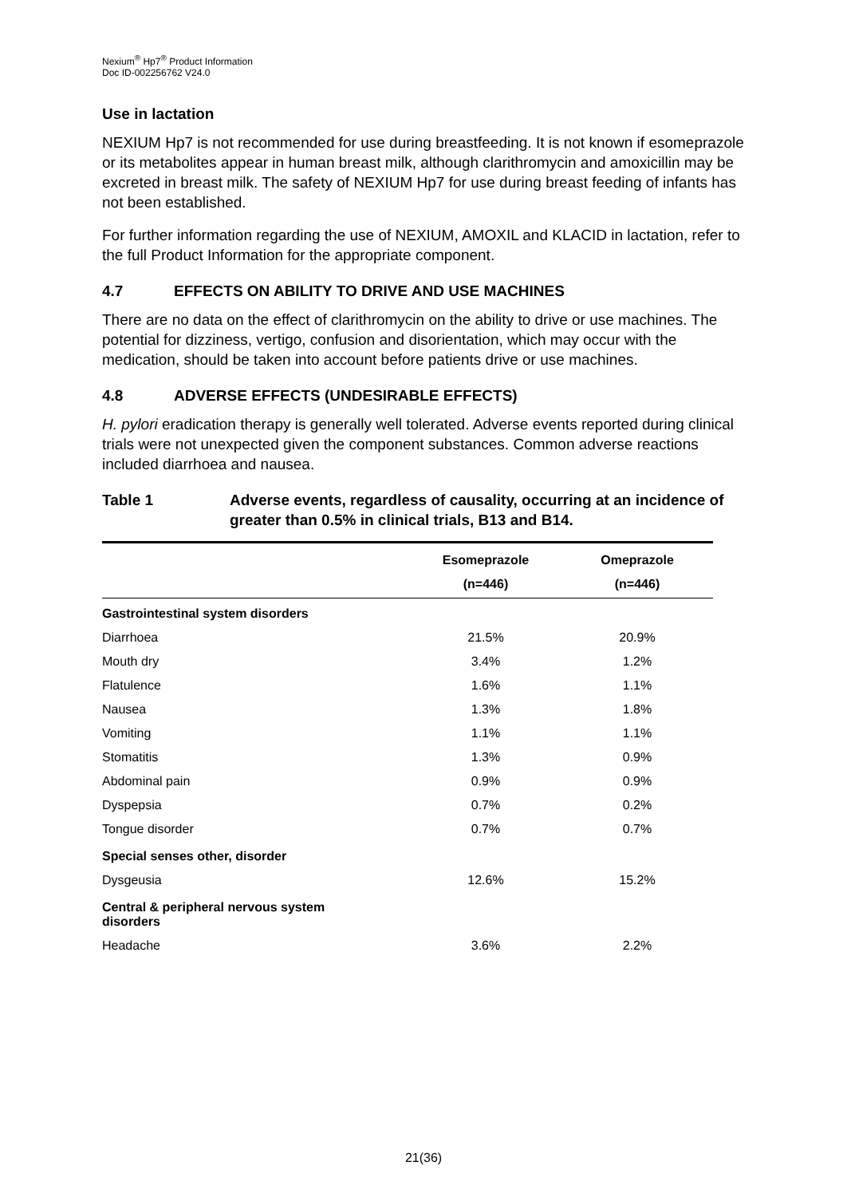Nexium<sup>®</sup> Hp7<sup>®</sup> Product Information
Doc ID-002256762 V24.0
Use in lactation
NEXIUM Hp7 is not recommended for use during breastfeeding. It is not known if esomeprazole or its metabolites appear in human breast milk, although clarithromycin and amoxicillin may be excreted in breast milk. The safety of NEXIUM Hp7 for use during breast feeding of infants has not been established.
For further information regarding the use of NEXIUM, AMOXIL and KLACID in lactation, refer to the full Product Information for the appropriate component.
4.7 EFFECTS ON ABILITY TO DRIVE AND USE MACHINES
There are no data on the effect of clarithromycin on the ability to drive or use machines. The potential for dizziness, vertigo, confusion and disorientation, which may occur with the medication, should be taken into account before patients drive or use machines.
4.8 ADVERSE EFFECTS (UNDESIRABLE EFFECTS)
H. pylori eradication therapy is generally well tolerated. Adverse events reported during clinical trials were not unexpected given the component substances. Common adverse reactions included diarrhoea and nausea.
Table 1 Adverse events, regardless of causality, occurring at an incidence of greater than 0.5% in clinical trials, B13 and B14.
| | Esomeprazole | Omeprazole |
| --- | --- | --- |
| | (n=446) | (n=446) |
| Gastrointestinal system disorders | | |
| Diarrhoea | 21.5% | 20.9% |
| Mouth dry | 3.4% | 1.2% |
| Flatulence | 1.6% | 1.1% |
| Nausea | 1.3% | 1.8% |
| Vomiting | 1.1% | 1.1% |
| Stomatitis | 1.3% | 0.9% |
| Abdominal pain | 0.9% | 0.9% |
| Dyspepsia | 0.7% | 0.2% |
| Tongue disorder | 0.7% | 0.7% |
| Special senses other, disorder | | |
| Dysgeusia | 12.6% | 15.2% |
| Central & peripheral nervous system disorders | | |
| Headache | 3.6% | 2.2% |
21(36)